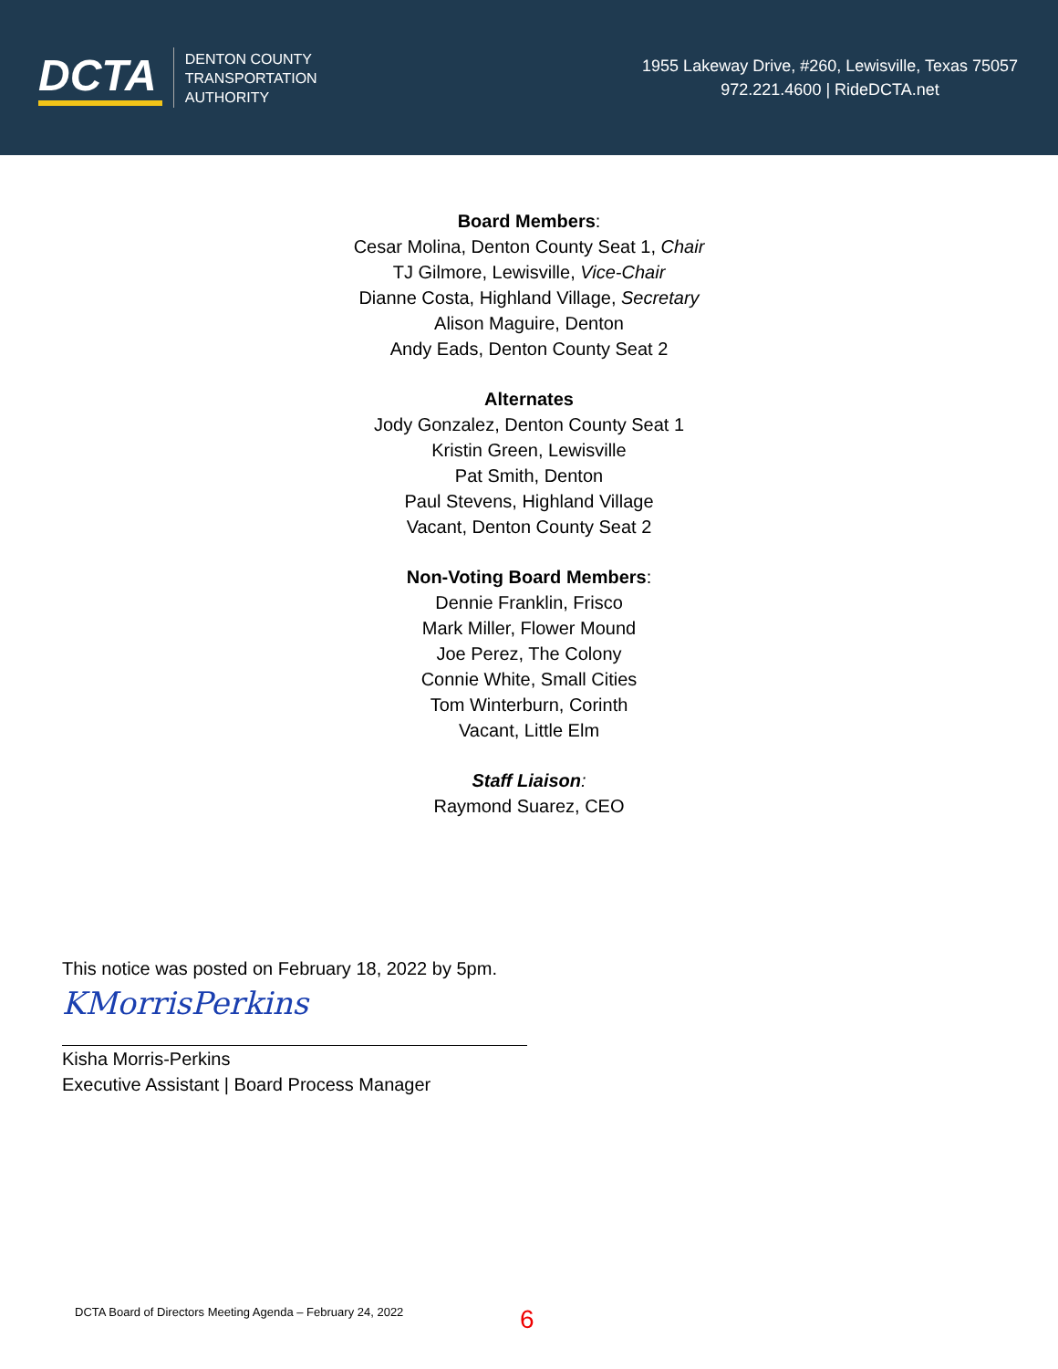DCTA
DENTON COUNTY
TRANSPORTATION
AUTHORITY
1955 Lakeway Drive, #260, Lewisville, Texas 75057
972.221.4600 | RideDCTA.net
Board Members:
Cesar Molina, Denton County Seat 1, Chair
TJ Gilmore, Lewisville, Vice-Chair
Dianne Costa, Highland Village, Secretary
Alison Maguire, Denton
Andy Eads, Denton County Seat 2
Alternates
Jody Gonzalez, Denton County Seat 1
Kristin Green, Lewisville
Pat Smith, Denton
Paul Stevens, Highland Village
Vacant, Denton County Seat 2
Non-Voting Board Members:
Dennie Franklin, Frisco
Mark Miller, Flower Mound
Joe Perez, The Colony
Connie White, Small Cities
Tom Winterburn, Corinth
Vacant, Little Elm
Staff Liaison:
Raymond Suarez, CEO
This notice was posted on February 18, 2022 by 5pm.
KMorrisPerkins
Kisha Morris-Perkins
Executive Assistant | Board Process Manager
DCTA Board of Directors Meeting Agenda – February 24, 2022
6